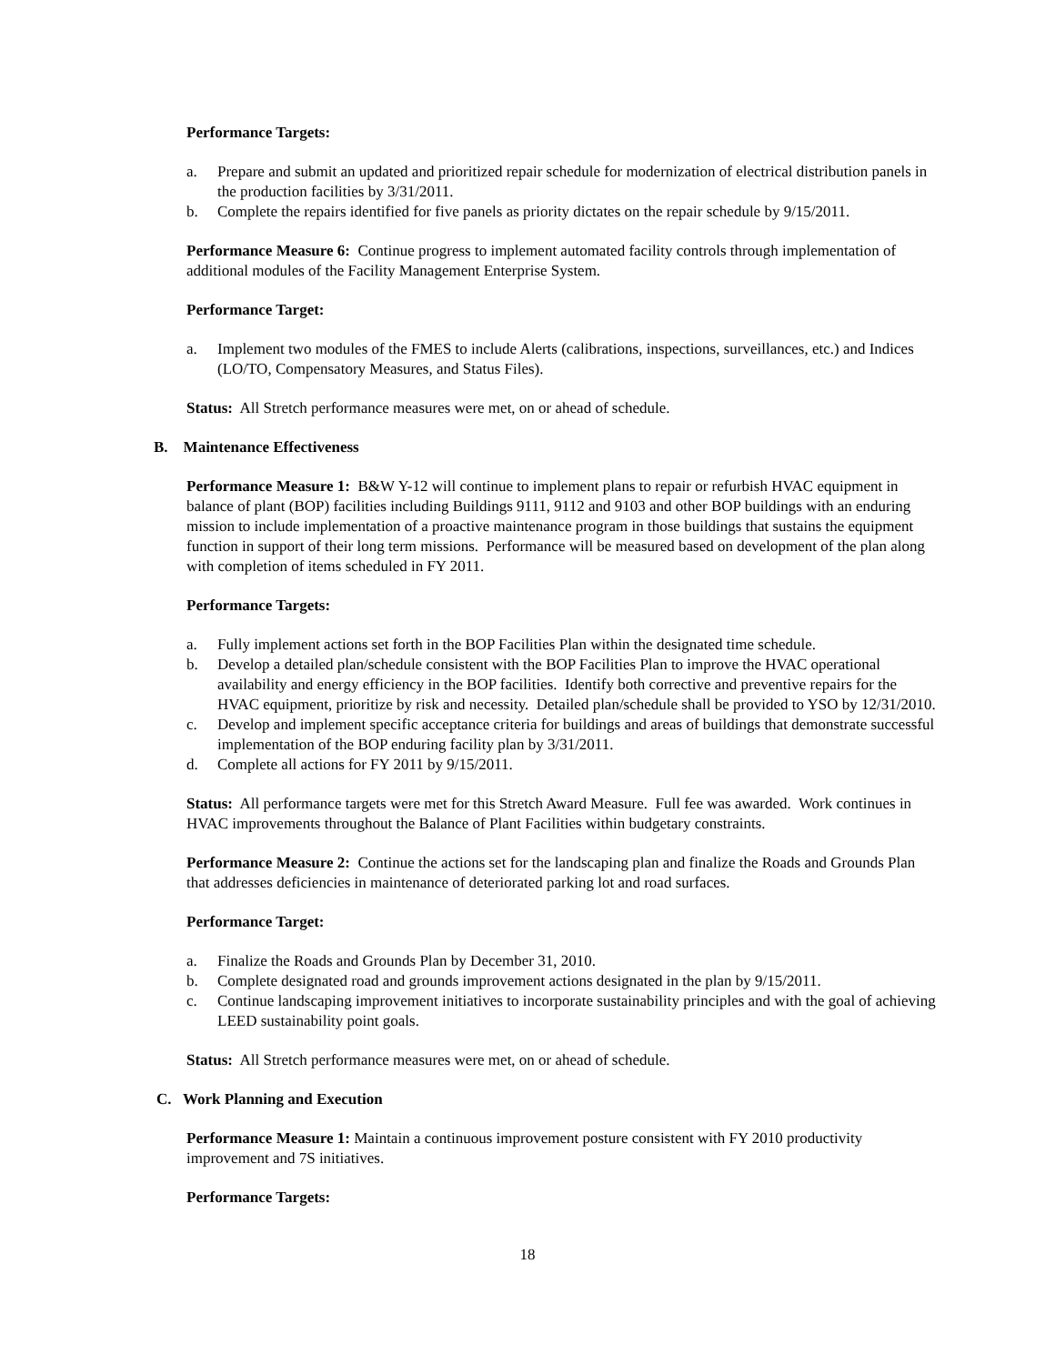Performance Targets:
a. Prepare and submit an updated and prioritized repair schedule for modernization of electrical distribution panels in the production facilities by 3/31/2011.
b. Complete the repairs identified for five panels as priority dictates on the repair schedule by 9/15/2011.
Performance Measure 6: Continue progress to implement automated facility controls through implementation of additional modules of the Facility Management Enterprise System.
Performance Target:
a. Implement two modules of the FMES to include Alerts (calibrations, inspections, surveillances, etc.) and Indices (LO/TO, Compensatory Measures, and Status Files).
Status: All Stretch performance measures were met, on or ahead of schedule.
B. Maintenance Effectiveness
Performance Measure 1: B&W Y-12 will continue to implement plans to repair or refurbish HVAC equipment in balance of plant (BOP) facilities including Buildings 9111, 9112 and 9103 and other BOP buildings with an enduring mission to include implementation of a proactive maintenance program in those buildings that sustains the equipment function in support of their long term missions. Performance will be measured based on development of the plan along with completion of items scheduled in FY 2011.
Performance Targets:
a. Fully implement actions set forth in the BOP Facilities Plan within the designated time schedule.
b. Develop a detailed plan/schedule consistent with the BOP Facilities Plan to improve the HVAC operational availability and energy efficiency in the BOP facilities. Identify both corrective and preventive repairs for the HVAC equipment, prioritize by risk and necessity. Detailed plan/schedule shall be provided to YSO by 12/31/2010.
c. Develop and implement specific acceptance criteria for buildings and areas of buildings that demonstrate successful implementation of the BOP enduring facility plan by 3/31/2011.
d. Complete all actions for FY 2011 by 9/15/2011.
Status: All performance targets were met for this Stretch Award Measure. Full fee was awarded. Work continues in HVAC improvements throughout the Balance of Plant Facilities within budgetary constraints.
Performance Measure 2: Continue the actions set for the landscaping plan and finalize the Roads and Grounds Plan that addresses deficiencies in maintenance of deteriorated parking lot and road surfaces.
Performance Target:
a. Finalize the Roads and Grounds Plan by December 31, 2010.
b. Complete designated road and grounds improvement actions designated in the plan by 9/15/2011.
c. Continue landscaping improvement initiatives to incorporate sustainability principles and with the goal of achieving LEED sustainability point goals.
Status: All Stretch performance measures were met, on or ahead of schedule.
C. Work Planning and Execution
Performance Measure 1: Maintain a continuous improvement posture consistent with FY 2010 productivity improvement and 7S initiatives.
Performance Targets:
18